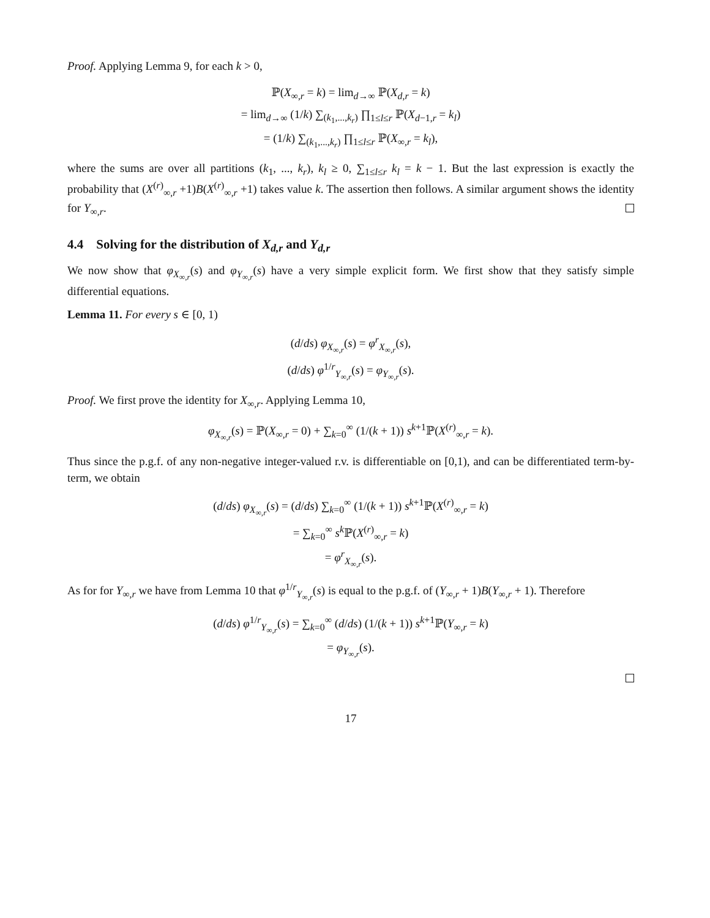Proof. Applying Lemma 9, for each k > 0,
ℙ(X<sub>∞,r</sub> = k) = lim<sub>d→∞</sub> ℙ(X<sub>d,r</sub> = k)
= lim<sub>d→∞</sub> (1/k) ∑<sub>(k<sub>1</sub>,...,k<sub>r</sub>)</sub> ∏<sub>1≤l≤r</sub> ℙ(X<sub>d−1,r</sub> = k<sub>l</sub>)
= (1/k) ∑<sub>(k<sub>1</sub>,...,k<sub>r</sub>)</sub> ∏<sub>1≤l≤r</sub> ℙ(X<sub>∞,r</sub> = k<sub>l</sub>),
where the sums are over all partitions (k<sub>1</sub>, ..., k<sub>r</sub>), k<sub>l</sub> ≥ 0, ∑<sub>1≤l≤r</sub> k<sub>l</sub> = k − 1. But the last expression is exactly the probability that (X<sup>(r)</sup><sub>∞,r</sub> +1)B(X<sup>(r)</sup><sub>∞,r</sub> +1) takes value k. The assertion then follows. A similar argument shows the identity for Y<sub>∞,r</sub>.
4.4 Solving for the distribution of X<sub>d,r</sub> and Y<sub>d,r</sub>
We now show that φ<sub>X<sub>∞,r</sub></sub>(s) and φ<sub>Y<sub>∞,r</sub></sub>(s) have a very simple explicit form. We first show that they satisfy simple differential equations.
Lemma 11. For every s ∈ [0, 1)
(d/ds) φ<sub>X<sub>∞,r</sub></sub>(s) = φ<sup>r</sup><sub>X<sub>∞,r</sub></sub>(s),
(d/ds) φ<sup>1/r</sup><sub>Y<sub>∞,r</sub></sub>(s) = φ<sub>Y<sub>∞,r</sub></sub>(s).
Proof. We first prove the identity for X<sub>∞,r</sub>. Applying Lemma 10,
φ<sub>X<sub>∞,r</sub></sub>(s) = ℙ(X<sub>∞,r</sub> = 0) + ∑<sub>k=0</sub><sup>∞</sup> (1/(k + 1)) s<sup>k+1</sup>ℙ(X<sup>(r)</sup><sub>∞,r</sub> = k).
Thus since the p.g.f. of any non-negative integer-valued r.v. is differentiable on [0,1), and can be differentiated term-by-term, we obtain
(d/ds) φ<sub>X<sub>∞,r</sub></sub>(s) = (d/ds) ∑<sub>k=0</sub><sup>∞</sup> (1/(k + 1)) s<sup>k+1</sup>ℙ(X<sup>(r)</sup><sub>∞,r</sub> = k)
= ∑<sub>k=0</sub><sup>∞</sup> s<sup>k</sup>ℙ(X<sup>(r)</sup><sub>∞,r</sub> = k)
= φ<sup>r</sup><sub>X<sub>∞,r</sub></sub>(s).
As for for Y<sub>∞,r</sub> we have from Lemma 10 that φ<sup>1/r</sup><sub>Y<sub>∞,r</sub></sub>(s) is equal to the p.g.f. of (Y<sub>∞,r</sub> + 1)B(Y<sub>∞,r</sub> + 1). Therefore
(d/ds) φ<sup>1/r</sup><sub>Y<sub>∞,r</sub></sub>(s) = ∑<sub>k=0</sub><sup>∞</sup> (d/ds) (1/(k + 1)) s<sup>k+1</sup>ℙ(Y<sub>∞,r</sub> = k)
= φ<sub>Y<sub>∞,r</sub></sub>(s).
17